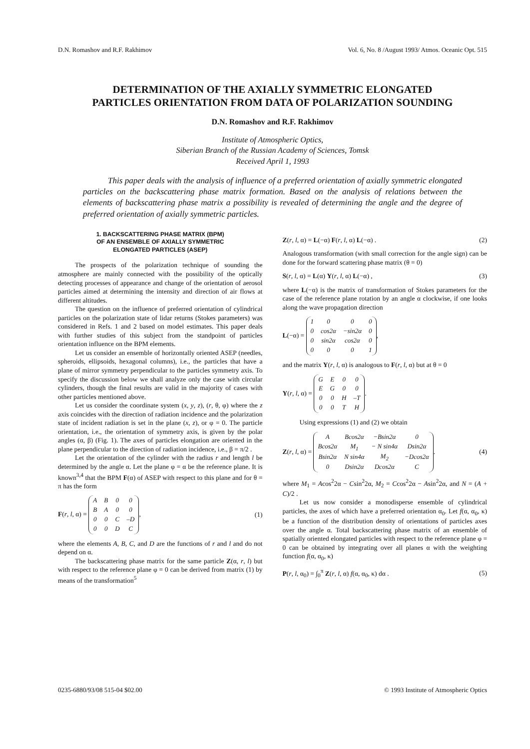D.N. Romashov and R.F. Rakhimov Vol. 6, No. 8 /August 1993/ Atmos. Oceanic Opt. 515
DETERMINATION OF THE AXIALLY SYMMETRIC ELONGATED
PARTICLES ORIENTATION FROM DATA OF POLARIZATION SOUNDING
D.N. Romashov and R.F. Rakhimov
Institute of Atmospheric Optics,
Siberian Branch of the Russian Academy of Sciences, Tomsk
Received April 1, 1993
This paper deals with the analysis of influence of a preferred orientation of axially symmetric elongated particles on the backscattering phase matrix formation. Based on the analysis of relations between the elements of backscattering phase matrix a possibility is revealed of determining the angle and the degree of preferred orientation of axially symmetric particles.
1. BACKSCATTERING PHASE MATRIX (BPM)
OF AN ENSEMBLE OF AXIALLY SYMMETRIC
ELONGATED PARTICLES (ASEP)
The prospects of the polarization technique of sounding the atmosphere are mainly connected with the possibility of the optically detecting processes of appearance and change of the orientation of aerosol particles aimed at determining the intensity and direction of air flows at different altitudes.
The question on the influence of preferred orientation of cylindrical particles on the polarization state of lidar returns (Stokes parameters) was considered in Refs. 1 and 2 based on model estimates. This paper deals with further studies of this subject from the standpoint of particles orientation influence on the BPM elements.
Let us consider an ensemble of horizontally oriented ASEP (needles, spheroids, ellipsoids, hexagonal columns), i.e., the particles that have a plane of mirror symmetry perpendicular to the particles symmetry axis. To specify the discussion below we shall analyze only the case with circular cylinders, though the final results are valid in the majority of cases with other particles mentioned above.
Let us consider the coordinate system (x, y, z), (r, θ, φ) where the z axis coincides with the direction of radiation incidence and the polarization state of incident radiation is set in the plane (x, z), or φ = 0. The particle orientation, i.e., the orientation of symmetry axis, is given by the polar angles (α, β) (Fig. 1). The axes of particles elongation are oriented in the plane perpendicular to the direction of radiation incidence, i.e., β = π/2 .
Let the orientation of the cylinder with the radius r and length l be determined by the angle α. Let the plane φ = α be the reference plane. It is known<sup>3,4</sup> that the BPM F(α) of ASEP with respect to this plane and for θ = π has the form
F(r, l, α) =
| A | B | 0 | 0 |
| B | A | 0 | 0 |
| 0 | 0 | C | –D |
| 0 | 0 | D | C |
, (1)
where the elements A, B, C, and D are the functions of r and l and do not depend on α.
The backscattering phase matrix for the same particle Z(α, r, l) but with respect to the reference plane φ = 0 can be derived from matrix (1) by means of the transformation<sup>5</sup>
Z(r, l, α) = L(−α) F(r, l, α) L(−α) . (2)
Analogous transformation (with small correction for the angle sign) can be done for the forward scattering phase matrix (θ = 0)
S(r, l, α) = L(α) Y(r, l, α) L(−α) , (3)
where L(−α) is the matrix of transformation of Stokes parameters for the case of the reference plane rotation by an angle α clockwise, if one looks along the wave propagation direction
L(−α) =
| 1 | 0 | 0 | 0 |
| 0 | cos2α | −sin2α | 0 |
| 0 | sin2α | cos2α | 0 |
| 0 | 0 | 0 | 1 |
,
and the matrix Y(r, l, α) is analogous to F(r, l, α) but at θ = 0
Y(r, l, α) =
| G | E | 0 | 0 |
| E | G | 0 | 0 |
| 0 | 0 | H | –T |
| 0 | 0 | T | H |
.
Using expressions (1) and (2) we obtain
Z(r, l, α) =
| A | B cos2α | − B sin2α | 0 |
| B cos2α | M<sub>1</sub> | − N sin4α | D sin2α |
| B sin2α | N sin4α | M<sub>2</sub> | − D cos2α |
| 0 | D sin2α | D cos2α | C |
. (4)
where M<sub>1</sub> = Acos<sup>2</sup>2α − Csin<sup>2</sup>2α, M<sub>2</sub> = Ccos<sup>2</sup>2α − Asin<sup>2</sup>2α, and N = (A + C)/2 .
Let us now consider a monodisperse ensemble of cylindrical particles, the axes of which have a preferred orientation α<sub>0</sub>. Let f(α, α<sub>0</sub>, κ) be a function of the distribution density of orientations of particles axes over the angle α. Total backscattering phase matrix of an ensemble of spatially oriented elongated particles with respect to the reference plane φ = 0 can be obtained by integrating over all planes α with the weighting function f(α, α<sub>0</sub>, κ)
P(r, l, α<sub>0</sub>) = ∫<sub>0</sub><sup>π</sup> Z(r, l, α) f(α, α<sub>0</sub>, κ) dα . (5)
0235-6880/93/08 515-04 $02.00 © 1993 Institute of Atmospheric Optics